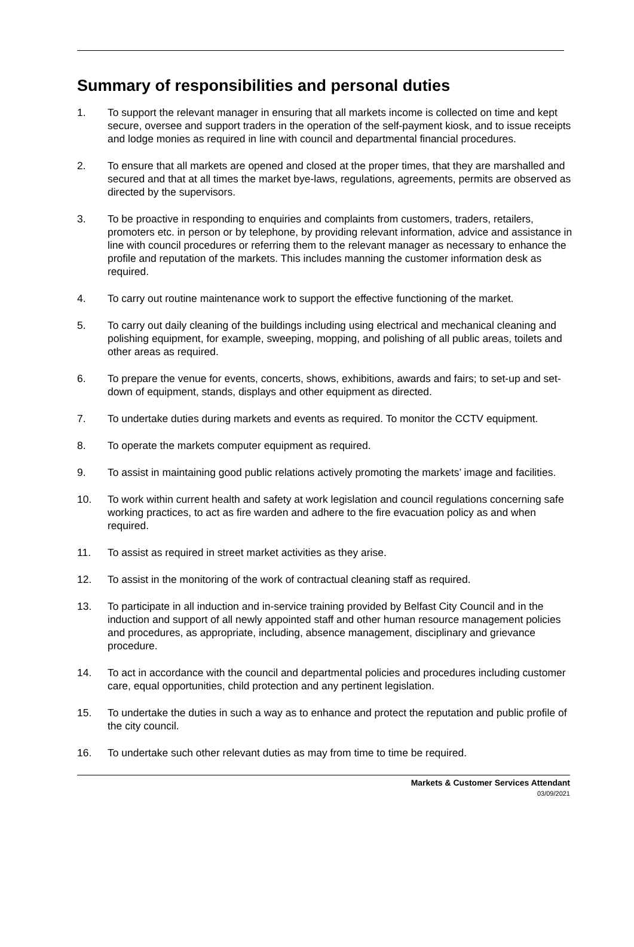Summary of responsibilities and personal duties
1. To support the relevant manager in ensuring that all markets income is collected on time and kept secure, oversee and support traders in the operation of the self-payment kiosk, and to issue receipts and lodge monies as required in line with council and departmental financial procedures.
2. To ensure that all markets are opened and closed at the proper times, that they are marshalled and secured and that at all times the market bye-laws, regulations, agreements, permits are observed as directed by the supervisors.
3. To be proactive in responding to enquiries and complaints from customers, traders, retailers, promoters etc. in person or by telephone, by providing relevant information, advice and assistance in line with council procedures or referring them to the relevant manager as necessary to enhance the profile and reputation of the markets. This includes manning the customer information desk as required.
4. To carry out routine maintenance work to support the effective functioning of the market.
5. To carry out daily cleaning of the buildings including using electrical and mechanical cleaning and polishing equipment, for example, sweeping, mopping, and polishing of all public areas, toilets and other areas as required.
6. To prepare the venue for events, concerts, shows, exhibitions, awards and fairs; to set-up and set-down of equipment, stands, displays and other equipment as directed.
7. To undertake duties during markets and events as required. To monitor the CCTV equipment.
8. To operate the markets computer equipment as required.
9. To assist in maintaining good public relations actively promoting the markets’ image and facilities.
10. To work within current health and safety at work legislation and council regulations concerning safe working practices, to act as fire warden and adhere to the fire evacuation policy as and when required.
11. To assist as required in street market activities as they arise.
12. To assist in the monitoring of the work of contractual cleaning staff as required.
13. To participate in all induction and in-service training provided by Belfast City Council and in the induction and support of all newly appointed staff and other human resource management policies and procedures, as appropriate, including, absence management, disciplinary and grievance procedure.
14. To act in accordance with the council and departmental policies and procedures including customer care, equal opportunities, child protection and any pertinent legislation.
15. To undertake the duties in such a way as to enhance and protect the reputation and public profile of the city council.
16. To undertake such other relevant duties as may from time to time be required.
Markets & Customer Services Attendant
03/09/2021